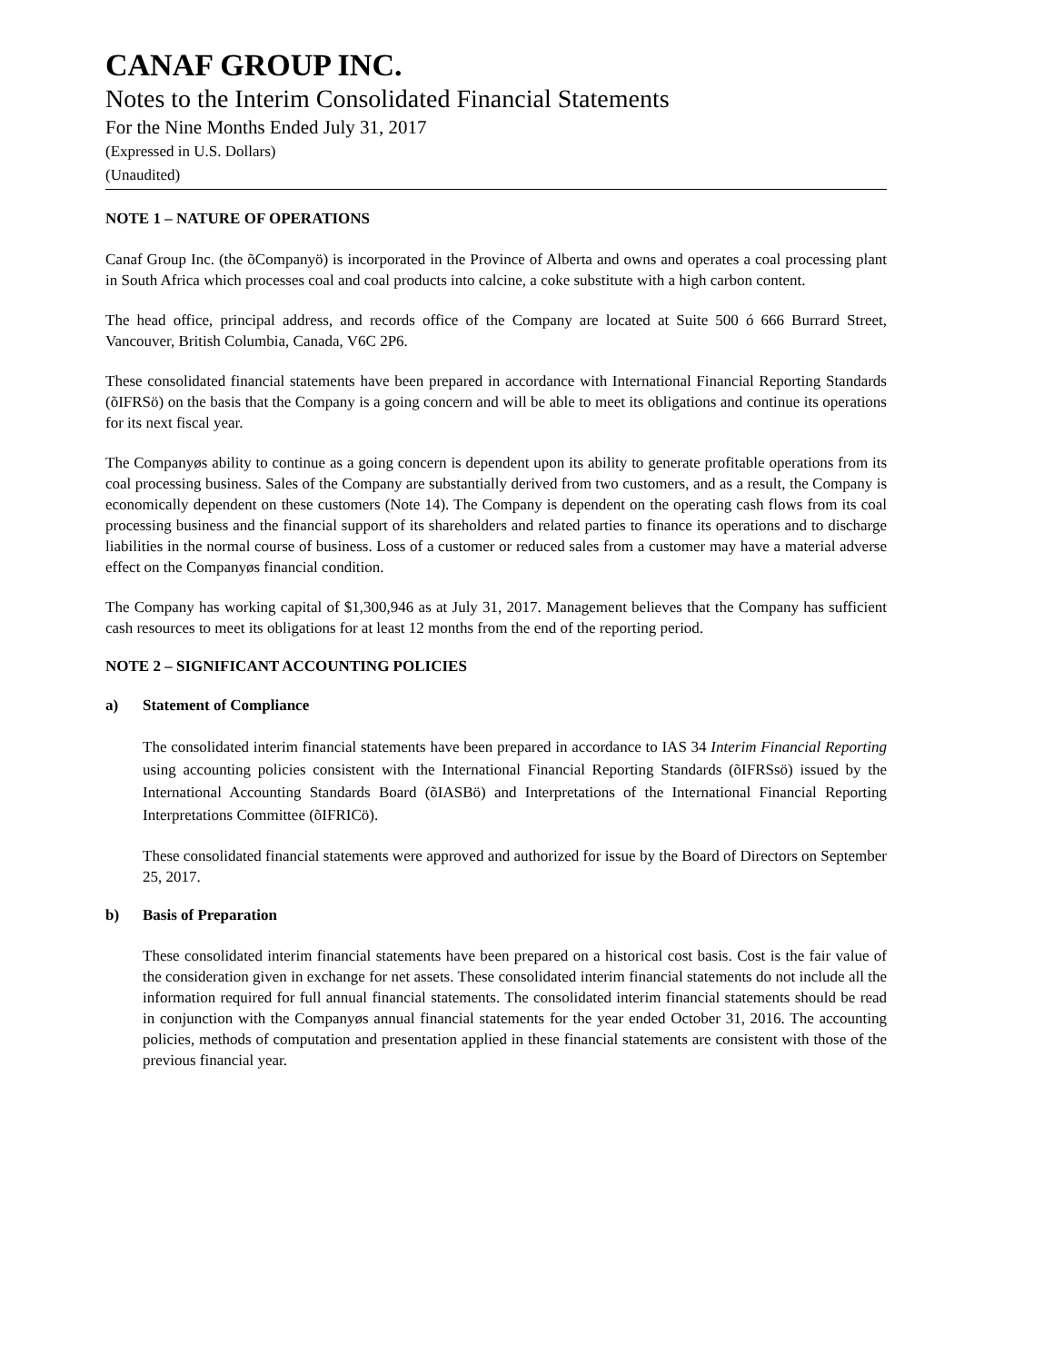CANAF GROUP INC.
Notes to the Interim Consolidated Financial Statements
For the Nine Months Ended July 31, 2017
(Expressed in U.S. Dollars)
(Unaudited)
NOTE 1 – NATURE OF OPERATIONS
Canaf Group Inc. (the õCompanyö) is incorporated in the Province of Alberta and owns and operates a coal processing plant in South Africa which processes coal and coal products into calcine, a coke substitute with a high carbon content.
The head office, principal address, and records office of the Company are located at Suite 500 ó 666 Burrard Street, Vancouver, British Columbia, Canada, V6C 2P6.
These consolidated financial statements have been prepared in accordance with International Financial Reporting Standards (õIFRSö) on the basis that the Company is a going concern and will be able to meet its obligations and continue its operations for its next fiscal year.
The Companyøs ability to continue as a going concern is dependent upon its ability to generate profitable operations from its coal processing business. Sales of the Company are substantially derived from two customers, and as a result, the Company is economically dependent on these customers (Note 14). The Company is dependent on the operating cash flows from its coal processing business and the financial support of its shareholders and related parties to finance its operations and to discharge liabilities in the normal course of business. Loss of a customer or reduced sales from a customer may have a material adverse effect on the Companyøs financial condition.
The Company has working capital of $1,300,946 as at July 31, 2017. Management believes that the Company has sufficient cash resources to meet its obligations for at least 12 months from the end of the reporting period.
NOTE 2 – SIGNIFICANT ACCOUNTING POLICIES
a) Statement of Compliance
The consolidated interim financial statements have been prepared in accordance to IAS 34 Interim Financial Reporting using accounting policies consistent with the International Financial Reporting Standards (õIFRSsö) issued by the International Accounting Standards Board (õIASBö) and Interpretations of the International Financial Reporting Interpretations Committee (õIFRICö).
These consolidated financial statements were approved and authorized for issue by the Board of Directors on September 25, 2017.
b) Basis of Preparation
These consolidated interim financial statements have been prepared on a historical cost basis. Cost is the fair value of the consideration given in exchange for net assets. These consolidated interim financial statements do not include all the information required for full annual financial statements. The consolidated interim financial statements should be read in conjunction with the Companyøs annual financial statements for the year ended October 31, 2016. The accounting policies, methods of computation and presentation applied in these financial statements are consistent with those of the previous financial year.